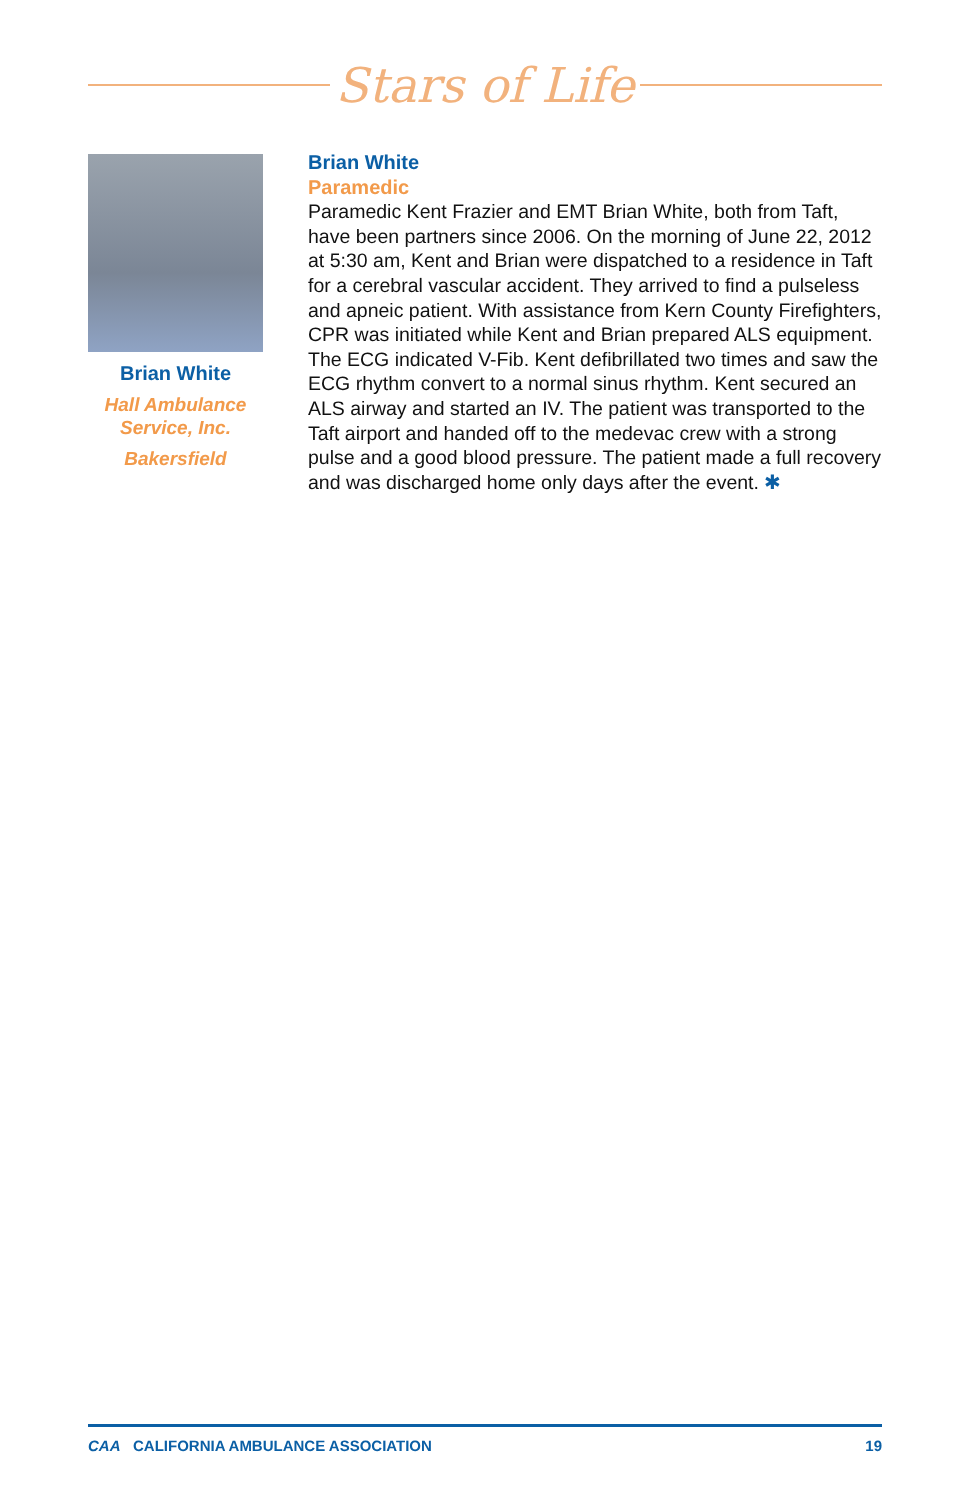Stars of Life
Brian White
Hall Ambulance
Service, Inc.
Bakersfield
Brian White
Paramedic
Paramedic Kent Frazier and EMT Brian White, both from Taft, have been partners since 2006. On the morning of June 22, 2012 at 5:30 am, Kent and Brian were dispatched to a residence in Taft for a cerebral vascular accident. They arrived to find a pulseless and apneic patient. With assistance from Kern County Firefighters, CPR was initiated while Kent and Brian prepared ALS equipment. The ECG indicated V-Fib. Kent defibrillated two times and saw the ECG rhythm convert to a normal sinus rhythm. Kent secured an ALS airway and started an IV. The patient was transported to the Taft airport and handed off to the medevac crew with a strong pulse and a good blood pressure. The patient made a full recovery and was discharged home only days after the event. ✱
CAA CALIFORNIA AMBULANCE ASSOCIATION 19